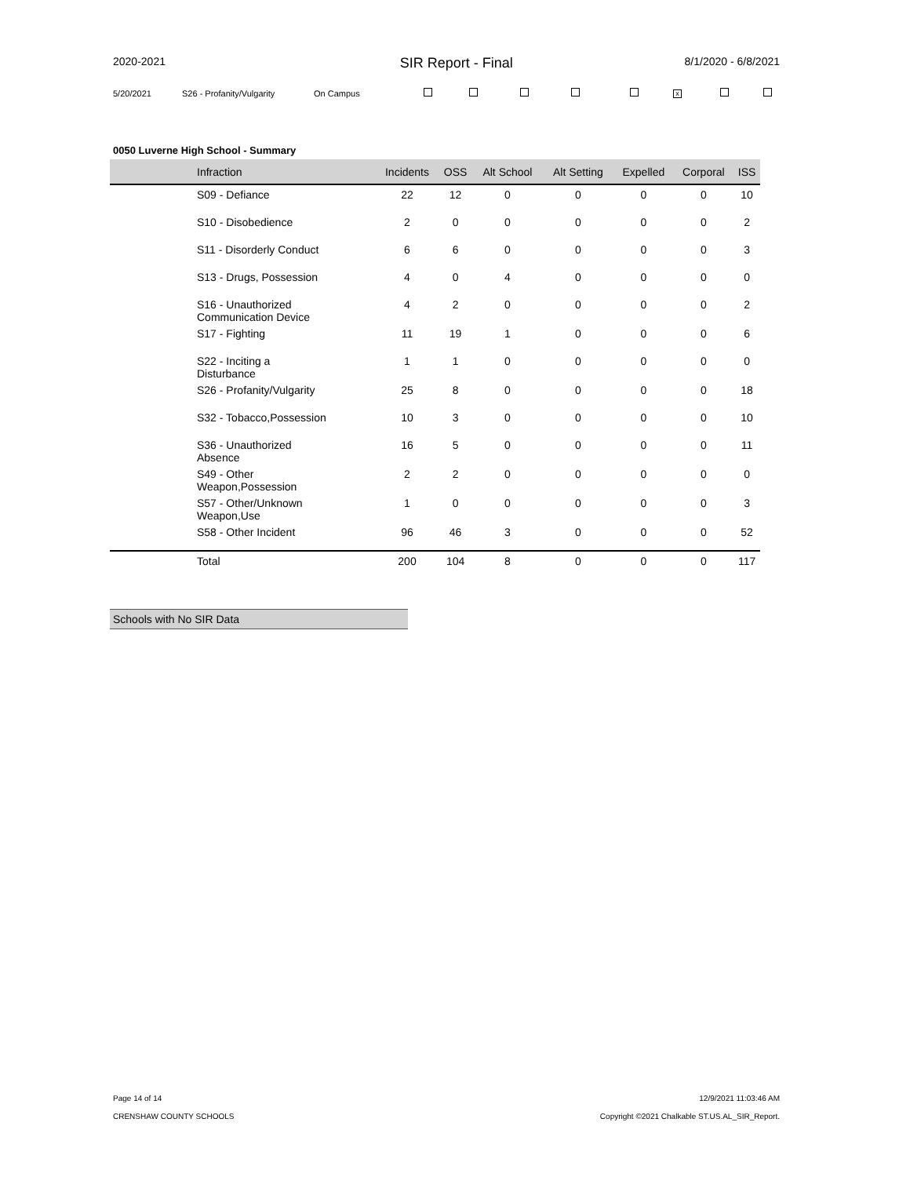2020-2021 SIR Report - Final 8/1/2020 - 6/8/2021
5/20/2021 S26 - Profanity/Vulgarity On Campus x
0050 Luverne High School - Summary
| | Infraction | Incidents | OSS | Alt School | Alt Setting | Expelled | Corporal | ISS |
| --- | --- | --- | --- | --- | --- | --- | --- | --- |
| | S09 - Defiance | 22 | 12 | 0 | 0 | 0 | 0 | 10 |
| | S10 - Disobedience | 2 | 0 | 0 | 0 | 0 | 0 | 2 |
| | S11 - Disorderly Conduct | 6 | 6 | 0 | 0 | 0 | 0 | 3 |
| | S13 - Drugs, Possession | 4 | 0 | 4 | 0 | 0 | 0 | 0 |
| | S16 - Unauthorized Communication Device | 4 | 2 | 0 | 0 | 0 | 0 | 2 |
| | S17 - Fighting | 11 | 19 | 1 | 0 | 0 | 0 | 6 |
| | S22 - Inciting a Disturbance | 1 | 1 | 0 | 0 | 0 | 0 | 0 |
| | S26 - Profanity/Vulgarity | 25 | 8 | 0 | 0 | 0 | 0 | 18 |
| | S32 - Tobacco,Possession | 10 | 3 | 0 | 0 | 0 | 0 | 10 |
| | S36 - Unauthorized Absence | 16 | 5 | 0 | 0 | 0 | 0 | 11 |
| | S49 - Other Weapon,Possession | 2 | 2 | 0 | 0 | 0 | 0 | 0 |
| | S57 - Other/Unknown Weapon,Use | 1 | 0 | 0 | 0 | 0 | 0 | 3 |
| | S58 - Other Incident | 96 | 46 | 3 | 0 | 0 | 0 | 52 |
| | Total | 200 | 104 | 8 | 0 | 0 | 0 | 117 |
Schools with No SIR Data
Page 14 of 14 12/9/2021 11:03:46 AM
CRENSHAW COUNTY SCHOOLS
Copyright ©2021 Chalkable ST.US.AL_SIR_Report.